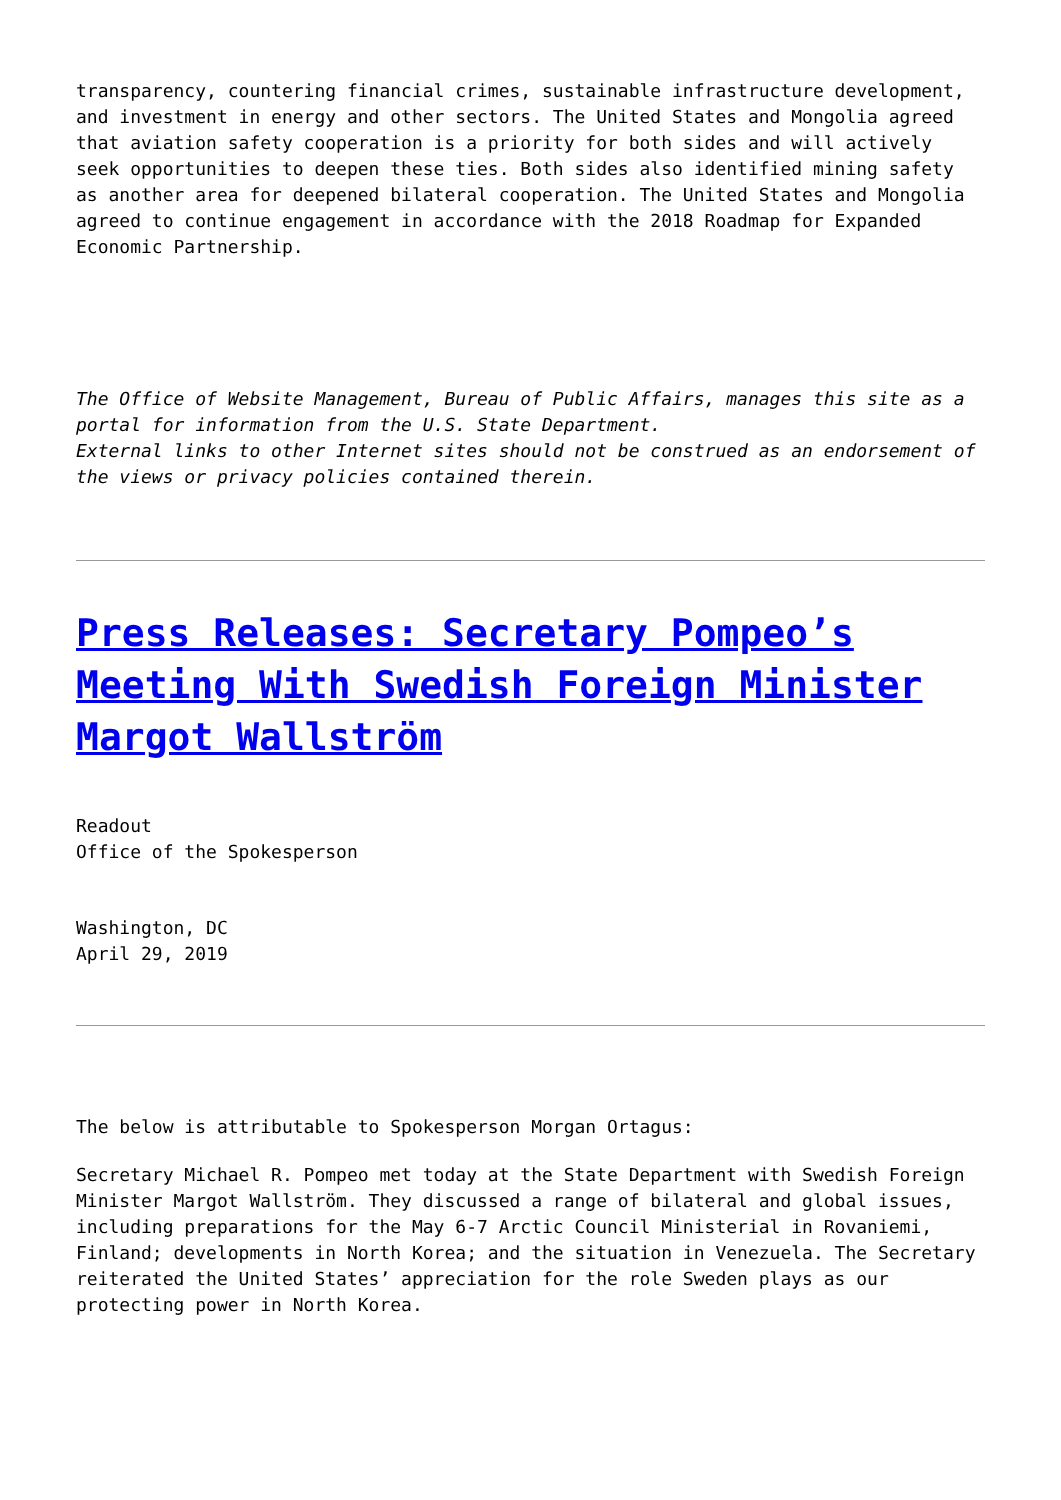transparency, countering financial crimes, sustainable infrastructure development, and investment in energy and other sectors. The United States and Mongolia agreed that aviation safety cooperation is a priority for both sides and will actively seek opportunities to deepen these ties. Both sides also identified mining safety as another area for deepened bilateral cooperation. The United States and Mongolia agreed to continue engagement in accordance with the 2018 Roadmap for Expanded Economic Partnership.
The Office of Website Management, Bureau of Public Affairs, manages this site as a portal for information from the U.S. State Department.
External links to other Internet sites should not be construed as an endorsement of the views or privacy policies contained therein.
Press Releases: Secretary Pompeo’s Meeting With Swedish Foreign Minister Margot Wallström
Readout
Office of the Spokesperson
Washington, DC
April 29, 2019
The below is attributable to Spokesperson Morgan Ortagus:
Secretary Michael R. Pompeo met today at the State Department with Swedish Foreign Minister Margot Wallström. They discussed a range of bilateral and global issues, including preparations for the May 6-7 Arctic Council Ministerial in Rovaniemi, Finland; developments in North Korea; and the situation in Venezuela. The Secretary reiterated the United States’ appreciation for the role Sweden plays as our protecting power in North Korea.